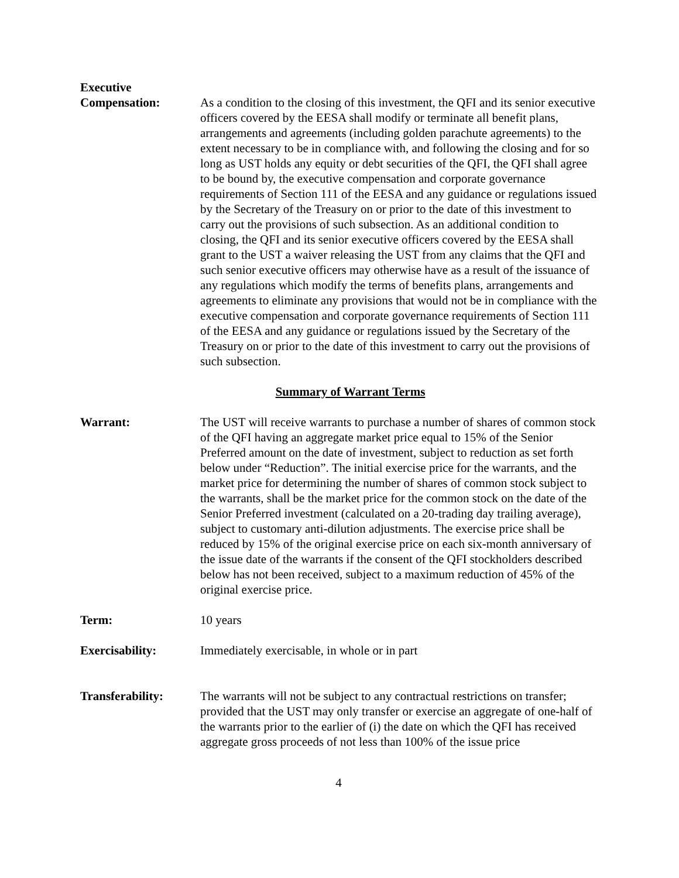Executive
Compensation:
As a condition to the closing of this investment, the QFI and its senior executive officers covered by the EESA shall modify or terminate all benefit plans, arrangements and agreements (including golden parachute agreements) to the extent necessary to be in compliance with, and following the closing and for so long as UST holds any equity or debt securities of the QFI, the QFI shall agree to be bound by, the executive compensation and corporate governance requirements of Section 111 of the EESA and any guidance or regulations issued by the Secretary of the Treasury on or prior to the date of this investment to carry out the provisions of such subsection. As an additional condition to closing, the QFI and its senior executive officers covered by the EESA shall grant to the UST a waiver releasing the UST from any claims that the QFI and such senior executive officers may otherwise have as a result of the issuance of any regulations which modify the terms of benefits plans, arrangements and agreements to eliminate any provisions that would not be in compliance with the executive compensation and corporate governance requirements of Section 111 of the EESA and any guidance or regulations issued by the Secretary of the Treasury on or prior to the date of this investment to carry out the provisions of such subsection.
Summary of Warrant Terms
Warrant: The UST will receive warrants to purchase a number of shares of common stock of the QFI having an aggregate market price equal to 15% of the Senior Preferred amount on the date of investment, subject to reduction as set forth below under “Reduction”. The initial exercise price for the warrants, and the market price for determining the number of shares of common stock subject to the warrants, shall be the market price for the common stock on the date of the Senior Preferred investment (calculated on a 20-trading day trailing average), subject to customary anti-dilution adjustments. The exercise price shall be reduced by 15% of the original exercise price on each six-month anniversary of the issue date of the warrants if the consent of the QFI stockholders described below has not been received, subject to a maximum reduction of 45% of the original exercise price.
Term: 10 years
Exercisability: Immediately exercisable, in whole or in part
Transferability: The warrants will not be subject to any contractual restrictions on transfer; provided that the UST may only transfer or exercise an aggregate of one-half of the warrants prior to the earlier of (i) the date on which the QFI has received aggregate gross proceeds of not less than 100% of the issue price
4